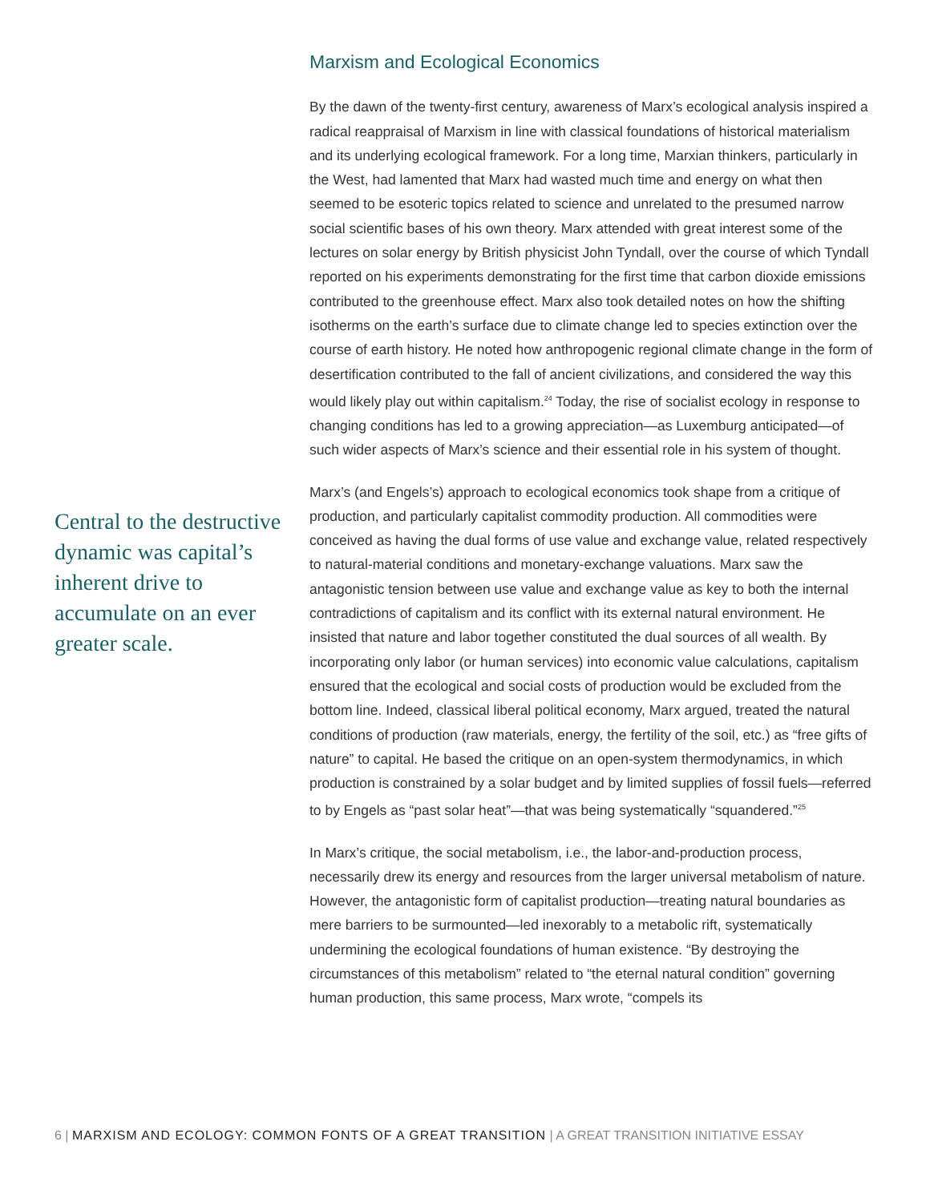Central to the destructive dynamic was capital’s inherent drive to accumulate on an ever greater scale.
Marxism and Ecological Economics
By the dawn of the twenty-first century, awareness of Marx’s ecological analysis inspired a radical reappraisal of Marxism in line with classical foundations of historical materialism and its underlying ecological framework. For a long time, Marxian thinkers, particularly in the West, had lamented that Marx had wasted much time and energy on what then seemed to be esoteric topics related to science and unrelated to the presumed narrow social scientific bases of his own theory. Marx attended with great interest some of the lectures on solar energy by British physicist John Tyndall, over the course of which Tyndall reported on his experiments demonstrating for the first time that carbon dioxide emissions contributed to the greenhouse effect. Marx also took detailed notes on how the shifting isotherms on the earth’s surface due to climate change led to species extinction over the course of earth history. He noted how anthropogenic regional climate change in the form of desertification contributed to the fall of ancient civilizations, and considered the way this would likely play out within capitalism.<sup>24</sup> Today, the rise of socialist ecology in response to changing conditions has led to a growing appreciation—as Luxemburg anticipated—of such wider aspects of Marx’s science and their essential role in his system of thought.
Marx’s (and Engels’s) approach to ecological economics took shape from a critique of production, and particularly capitalist commodity production. All commodities were conceived as having the dual forms of use value and exchange value, related respectively to natural-material conditions and monetary-exchange valuations. Marx saw the antagonistic tension between use value and exchange value as key to both the internal contradictions of capitalism and its conflict with its external natural environment. He insisted that nature and labor together constituted the dual sources of all wealth. By incorporating only labor (or human services) into economic value calculations, capitalism ensured that the ecological and social costs of production would be excluded from the bottom line. Indeed, classical liberal political economy, Marx argued, treated the natural conditions of production (raw materials, energy, the fertility of the soil, etc.) as “free gifts of nature” to capital. He based the critique on an open-system thermodynamics, in which production is constrained by a solar budget and by limited supplies of fossil fuels—referred to by Engels as “past solar heat”—that was being systematically “squandered.”<sup>25</sup>
In Marx’s critique, the social metabolism, i.e., the labor-and-production process, necessarily drew its energy and resources from the larger universal metabolism of nature. However, the antagonistic form of capitalist production—treating natural boundaries as mere barriers to be surmounted—led inexorably to a metabolic rift, systematically undermining the ecological foundations of human existence. “By destroying the circumstances of this metabolism” related to “the eternal natural condition” governing human production, this same process, Marx wrote, “compels its
6 | MARXISM AND ECOLOGY: COMMON FONTS OF A GREAT TRANSITION | A GREAT TRANSITION INITIATIVE ESSAY